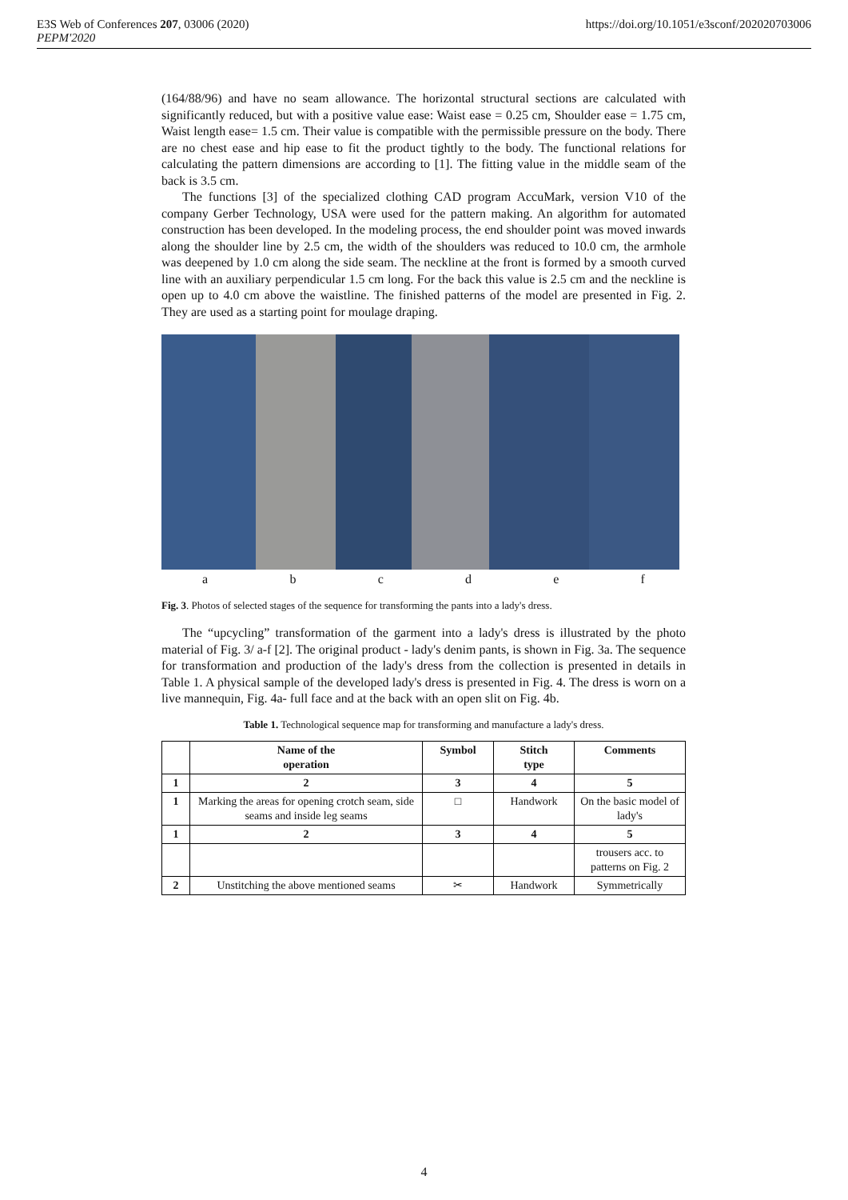E3S Web of Conferences 207, 03006 (2020)
PEPM'2020
https://doi.org/10.1051/e3sconf/202020703006
(164/88/96) and have no seam allowance. The horizontal structural sections are calculated with significantly reduced, but with a positive value ease: Waist ease = 0.25 cm, Shoulder ease = 1.75 cm, Waist length ease= 1.5 cm. Their value is compatible with the permissible pressure on the body. There are no chest ease and hip ease to fit the product tightly to the body. The functional relations for calculating the pattern dimensions are according to [1]. The fitting value in the middle seam of the back is 3.5 cm.
The functions [3] of the specialized clothing CAD program AccuMark, version V10 of the company Gerber Technology, USA were used for the pattern making. An algorithm for automated construction has been developed. In the modeling process, the end shoulder point was moved inwards along the shoulder line by 2.5 cm, the width of the shoulders was reduced to 10.0 cm, the armhole was deepened by 1.0 cm along the side seam. The neckline at the front is formed by a smooth curved line with an auxiliary perpendicular 1.5 cm long. For the back this value is 2.5 cm and the neckline is open up to 4.0 cm above the waistline. The finished patterns of the model are presented in Fig. 2. They are used as a starting point for moulage draping.
a b c d e f
Fig. 3. Photos of selected stages of the sequence for transforming the pants into a lady's dress.
The “upcycling” transformation of the garment into a lady's dress is illustrated by the photo material of Fig. 3/ a-f [2]. The original product - lady's denim pants, is shown in Fig. 3a. The sequence for transformation and production of the lady's dress from the collection is presented in details in Table 1. A physical sample of the developed lady's dress is presented in Fig. 4. The dress is worn on a live mannequin, Fig. 4a- full face and at the back with an open slit on Fig. 4b.
Table 1. Technological sequence map for transforming and manufacture a lady's dress.
| | Name of the operation | Symbol | Stitch type | Comments |
| --- | --- | --- | --- | --- |
| 1 | 2 | 3 | 4 | 5 |
| 1 | Marking the areas for opening crotch seam, side seams and inside leg seams | □ | Handwork | On the basic model of lady's |
| 1 | 2 | 3 | 4 | 5 |
| | | | | trousers acc. to patterns on Fig. 2 |
| 2 | Unstitching the above mentioned seams | ✂ | Handwork | Symmetrically |
4